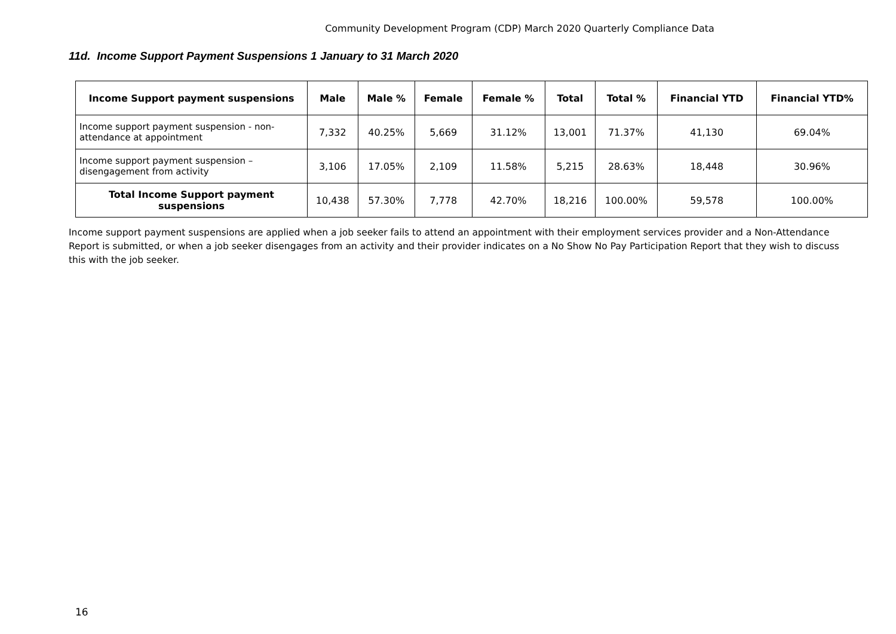Community Development Program (CDP) March 2020 Quarterly Compliance Data
11d. Income Support Payment Suspensions 1 January to 31 March 2020
| Income Support payment suspensions | Male | Male % | Female | Female % | Total | Total % | Financial YTD | Financial YTD% |
| --- | --- | --- | --- | --- | --- | --- | --- | --- |
| Income support payment suspension - non-attendance at appointment | 7,332 | 40.25% | 5,669 | 31.12% | 13,001 | 71.37% | 41,130 | 69.04% |
| Income support payment suspension – disengagement from activity | 3,106 | 17.05% | 2,109 | 11.58% | 5,215 | 28.63% | 18,448 | 30.96% |
| Total Income Support payment suspensions | 10,438 | 57.30% | 7,778 | 42.70% | 18,216 | 100.00% | 59,578 | 100.00% |
Income support payment suspensions are applied when a job seeker fails to attend an appointment with their employment services provider and a Non-Attendance Report is submitted, or when a job seeker disengages from an activity and their provider indicates on a No Show No Pay Participation Report that they wish to discuss this with the job seeker.
16